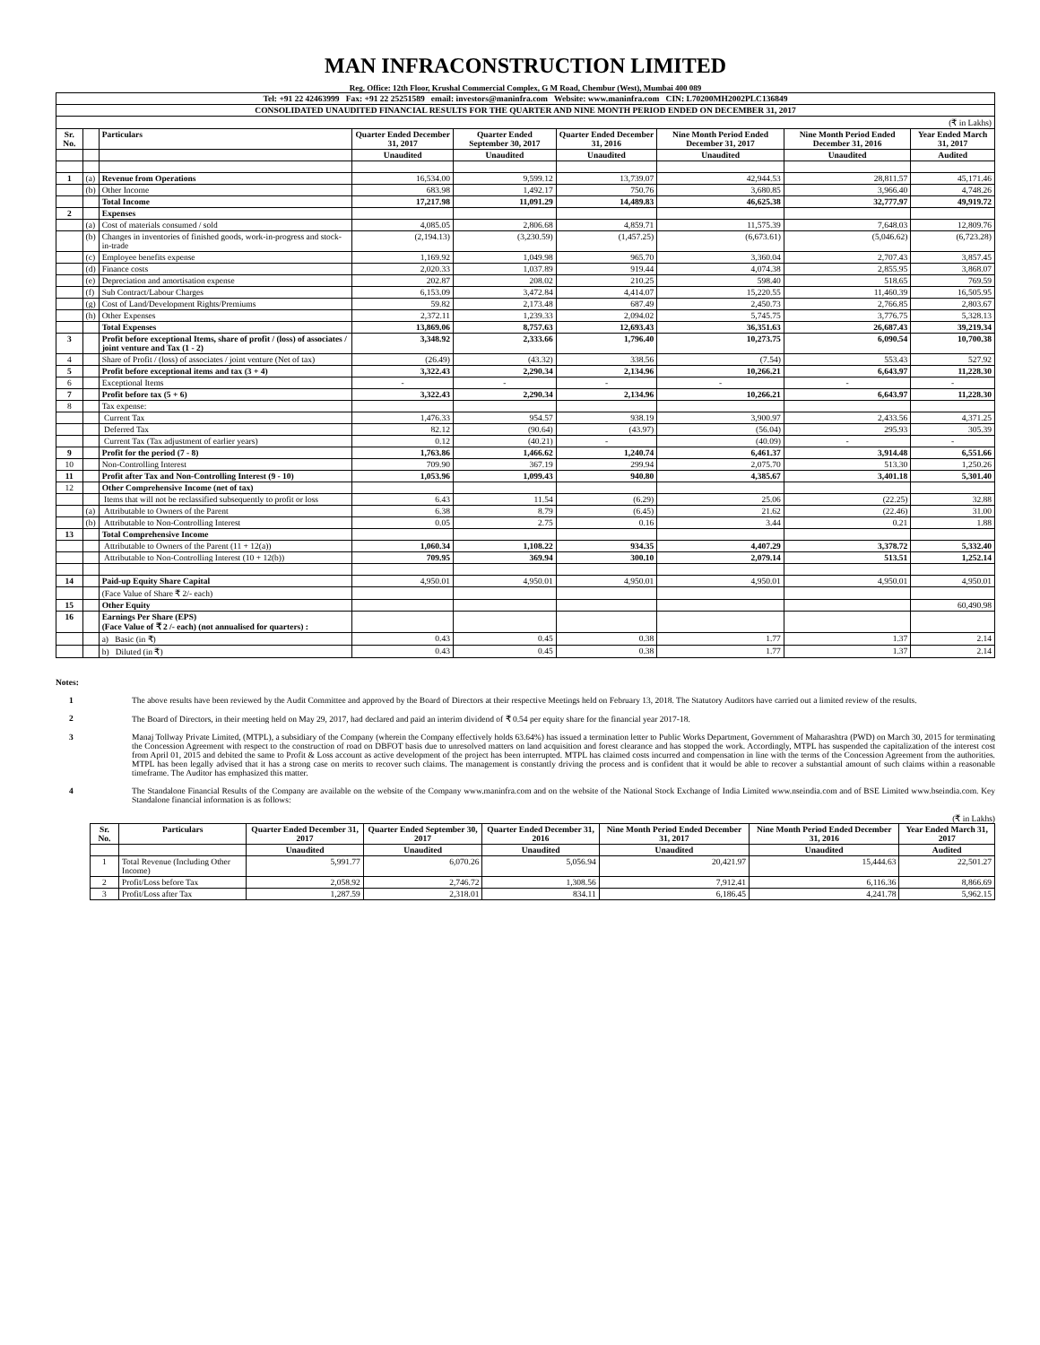MAN INFRACONSTRUCTION LIMITED
Reg. Office: 12th Floor, Krushal Commercial Complex, G M Road, Chembur (West), Mumbai 400 089
| Tel: +91 22 42463999 Fax: +91 22 25251589 email: investors@maninfra.com Website: www.maninfra.com CIN: L70200MH2002PLC136849 | | | | | | | | |
| CONSOLIDATED UNAUDITED FINANCIAL RESULTS FOR THE QUARTER AND NINE MONTH PERIOD ENDED ON DECEMBER 31, 2017 | | | | | | | | |
| (₹ in Lakhs) | | | | | | | | |
| Sr. No. | | Particulars | Quarter Ended December 31, 2017 | Quarter Ended September 30, 2017 | Quarter Ended December 31, 2016 | Nine Month Period Ended December 31, 2017 | Nine Month Period Ended December 31, 2016 | Year Ended March 31, 2017 |
| | | | Unaudited | Unaudited | Unaudited | Unaudited | Unaudited | Audited |
| 1 | (a) | Revenue from Operations | 16,534.00 | 9,599.12 | 13,739.07 | 42,944.53 | 28,811.57 | 45,171.46 |
| | (b) | Other Income | 683.98 | 1,492.17 | 750.76 | 3,680.85 | 3,966.40 | 4,748.26 |
| | | Total Income | 17,217.98 | 11,091.29 | 14,489.83 | 46,625.38 | 32,777.97 | 49,919.72 |
| 2 | | Expenses | | | | | | |
| | (a) | Cost of materials consumed / sold | 4,085.05 | 2,806.68 | 4,859.71 | 11,575.39 | 7,648.03 | 12,809.76 |
| | (b) | Changes in inventories of finished goods, work-in-progress and stock-in-trade | (2,194.13) | (3,230.59) | (1,457.25) | (6,673.61) | (5,046.62) | (6,723.28) |
| | (c) | Employee benefits expense | 1,169.92 | 1,049.98 | 965.70 | 3,360.04 | 2,707.43 | 3,857.45 |
| | (d) | Finance costs | 2,020.33 | 1,037.89 | 919.44 | 4,074.38 | 2,855.95 | 3,868.07 |
| | (e) | Depreciation and amortisation expense | 202.87 | 208.02 | 210.25 | 598.40 | 518.65 | 769.59 |
| | (f) | Sub Contract/Labour Charges | 6,153.09 | 3,472.84 | 4,414.07 | 15,220.55 | 11,460.39 | 16,505.95 |
| | (g) | Cost of Land/Development Rights/Premiums | 59.82 | 2,173.48 | 687.49 | 2,450.73 | 2,766.85 | 2,803.67 |
| | (h) | Other Expenses | 2,372.11 | 1,239.33 | 2,094.02 | 5,745.75 | 3,776.75 | 5,328.13 |
| | | Total Expenses | 13,869.06 | 8,757.63 | 12,693.43 | 36,351.63 | 26,687.43 | 39,219.34 |
| 3 | | Profit before exceptional Items, share of profit / (loss) of associates / joint venture and Tax (1 - 2) | 3,348.92 | 2,333.66 | 1,796.40 | 10,273.75 | 6,090.54 | 10,700.38 |
| 4 | | Share of Profit / (loss) of associates / joint venture (Net of tax) | (26.49) | (43.32) | 338.56 | (7.54) | 553.43 | 527.92 |
| 5 | | Profit before exceptional items and tax (3 + 4) | 3,322.43 | 2,290.34 | 2,134.96 | 10,266.21 | 6,643.97 | 11,228.30 |
| 6 | | Exceptional Items | - | - | - | - | - | - |
| 7 | | Profit before tax (5 + 6) | 3,322.43 | 2,290.34 | 2,134.96 | 10,266.21 | 6,643.97 | 11,228.30 |
| 8 | | Tax expense: | | | | | | |
| | | Current Tax | 1,476.33 | 954.57 | 938.19 | 3,900.97 | 2,433.56 | 4,371.25 |
| | | Deferred Tax | 82.12 | (90.64) | (43.97) | (56.04) | 295.93 | 305.39 |
| | | Current Tax (Tax adjustment of earlier years) | 0.12 | (40.21) | - | (40.09) | - | - |
| 9 | | Profit for the period (7 - 8) | 1,763.86 | 1,466.62 | 1,240.74 | 6,461.37 | 3,914.48 | 6,551.66 |
| 10 | | Non-Controlling Interest | 709.90 | 367.19 | 299.94 | 2,075.70 | 513.30 | 1,250.26 |
| 11 | | Profit after Tax and Non-Controlling Interest (9 - 10) | 1,053.96 | 1,099.43 | 940.80 | 4,385.67 | 3,401.18 | 5,301.40 |
| 12 | | Other Comprehensive Income (net of tax) | | | | | | |
| | | Items that will not be reclassified subsequently to profit or loss | 6.43 | 11.54 | (6.29) | 25.06 | (22.25) | 32.88 |
| | (a) | Attributable to Owners of the Parent | 6.38 | 8.79 | (6.45) | 21.62 | (22.46) | 31.00 |
| | (b) | Attributable to Non-Controlling Interest | 0.05 | 2.75 | 0.16 | 3.44 | 0.21 | 1.88 |
| 13 | | Total Comprehensive Income | | | | | | |
| | | Attributable to Owners of the Parent (11 + 12(a)) | 1,060.34 | 1,108.22 | 934.35 | 4,407.29 | 3,378.72 | 5,332.40 |
| | | Attributable to Non-Controlling Interest (10 + 12(b)) | 709.95 | 369.94 | 300.10 | 2,079.14 | 513.51 | 1,252.14 |
| 14 | | Paid-up Equity Share Capital | 4,950.01 | 4,950.01 | 4,950.01 | 4,950.01 | 4,950.01 | 4,950.01 |
| | | (Face Value of Share ₹ 2/- each) | | | | | | |
| 15 | | Other Equity | | | | | | 60,490.98 |
| 16 | | Earnings Per Share (EPS) (Face Value of ₹ 2 /- each) (not annualised for quarters) : | | | | | | |
| | | a) Basic (in ₹) | 0.43 | 0.45 | 0.38 | 1.77 | 1.37 | 2.14 |
| | | b) Diluted (in ₹) | 0.43 | 0.45 | 0.38 | 1.77 | 1.37 | 2.14 |
Notes:
1 The above results have been reviewed by the Audit Committee and approved by the Board of Directors at their respective Meetings held on February 13, 2018. The Statutory Auditors have carried out a limited review of the results.
2 The Board of Directors, in their meeting held on May 29, 2017, had declared and paid an interim dividend of ₹ 0.54 per equity share for the financial year 2017-18.
3 Manaj Tollway Private Limited, (MTPL), a subsidiary of the Company (wherein the Company effectively holds 63.64%) has issued a termination letter to Public Works Department, Government of Maharashtra (PWD) on March 30, 2015 for terminating the Concession Agreement with respect to the construction of road on DBFOT basis due to unresolved matters on land acquisition and forest clearance and has stopped the work. Accordingly, MTPL has suspended the capitalization of the interest cost from April 01, 2015 and debited the same to Profit & Loss account as active development of the project has been interrupted. MTPL has claimed costs incurred and compensation in line with the terms of the Concession Agreement from the authorities. MTPL has been legally advised that it has a strong case on merits to recover such claims. The management is constantly driving the process and is confident that it would be able to recover a substantial amount of such claims within a reasonable timeframe. The Auditor has emphasized this matter.
4 The Standalone Financial Results of the Company are available on the website of the Company www.maninfra.com and on the website of the National Stock Exchange of India Limited www.nseindia.com and of BSE Limited www.bseindia.com. Key Standalone financial information is as follows:
(₹ in Lakhs)
| Sr. No. | Particulars | Quarter Ended December 31, 2017 | Quarter Ended September 30, 2017 | Quarter Ended December 31, 2016 | Nine Month Period Ended December 31, 2017 | Nine Month Period Ended December 31, 2016 | Year Ended March 31, 2017 |
| --- | --- | --- | --- | --- | --- | --- | --- |
| | | Unaudited | Unaudited | Unaudited | Unaudited | Unaudited | Audited |
| 1 | Total Revenue (Including Other Income) | 5,991.77 | 6,070.26 | 5,056.94 | 20,421.97 | 15,444.63 | 22,501.27 |
| 2 | Profit/Loss before Tax | 2,058.92 | 2,746.72 | 1,308.56 | 7,912.41 | 6,116.36 | 8,866.69 |
| 3 | Profit/Loss after Tax | 1,287.59 | 2,318.01 | 834.11 | 6,186.45 | 4,241.78 | 5,962.15 |